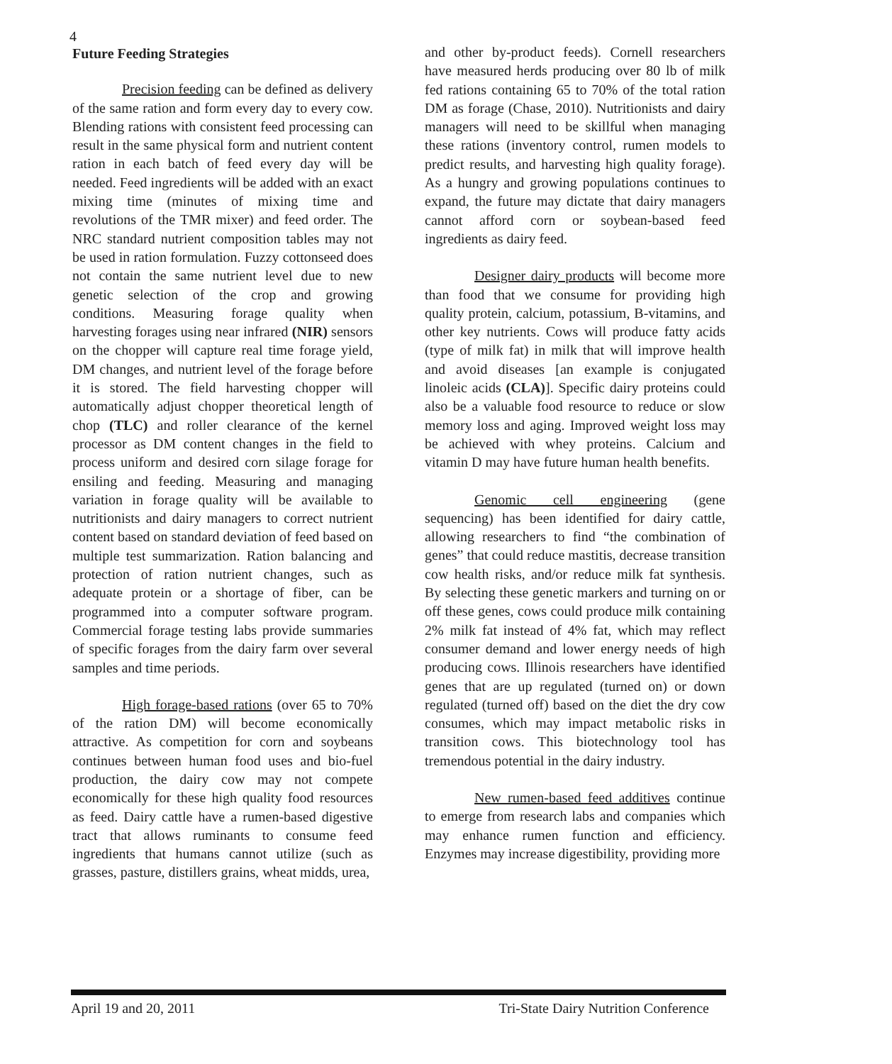4
Future Feeding Strategies
Precision feeding can be defined as delivery of the same ration and form every day to every cow. Blending rations with consistent feed processing can result in the same physical form and nutrient content ration in each batch of feed every day will be needed. Feed ingredients will be added with an exact mixing time (minutes of mixing time and revolutions of the TMR mixer) and feed order. The NRC standard nutrient composition tables may not be used in ration formulation. Fuzzy cottonseed does not contain the same nutrient level due to new genetic selection of the crop and growing conditions. Measuring forage quality when harvesting forages using near infrared (NIR) sensors on the chopper will capture real time forage yield, DM changes, and nutrient level of the forage before it is stored. The field harvesting chopper will automatically adjust chopper theoretical length of chop (TLC) and roller clearance of the kernel processor as DM content changes in the field to process uniform and desired corn silage forage for ensiling and feeding. Measuring and managing variation in forage quality will be available to nutritionists and dairy managers to correct nutrient content based on standard deviation of feed based on multiple test summarization. Ration balancing and protection of ration nutrient changes, such as adequate protein or a shortage of fiber, can be programmed into a computer software program. Commercial forage testing labs provide summaries of specific forages from the dairy farm over several samples and time periods.
High forage-based rations (over 65 to 70% of the ration DM) will become economically attractive. As competition for corn and soybeans continues between human food uses and bio-fuel production, the dairy cow may not compete economically for these high quality food resources as feed. Dairy cattle have a rumen-based digestive tract that allows ruminants to consume feed ingredients that humans cannot utilize (such as grasses, pasture, distillers grains, wheat midds, urea,
and other by-product feeds). Cornell researchers have measured herds producing over 80 lb of milk fed rations containing 65 to 70% of the total ration DM as forage (Chase, 2010). Nutritionists and dairy managers will need to be skillful when managing these rations (inventory control, rumen models to predict results, and harvesting high quality forage). As a hungry and growing populations continues to expand, the future may dictate that dairy managers cannot afford corn or soybean-based feed ingredients as dairy feed.
Designer dairy products will become more than food that we consume for providing high quality protein, calcium, potassium, B-vitamins, and other key nutrients. Cows will produce fatty acids (type of milk fat) in milk that will improve health and avoid diseases [an example is conjugated linoleic acids (CLA)]. Specific dairy proteins could also be a valuable food resource to reduce or slow memory loss and aging. Improved weight loss may be achieved with whey proteins. Calcium and vitamin D may have future human health benefits.
Genomic cell engineering (gene sequencing) has been identified for dairy cattle, allowing researchers to find “the combination of genes” that could reduce mastitis, decrease transition cow health risks, and/or reduce milk fat synthesis. By selecting these genetic markers and turning on or off these genes, cows could produce milk containing 2% milk fat instead of 4% fat, which may reflect consumer demand and lower energy needs of high producing cows. Illinois researchers have identified genes that are up regulated (turned on) or down regulated (turned off) based on the diet the dry cow consumes, which may impact metabolic risks in transition cows. This biotechnology tool has tremendous potential in the dairy industry.
New rumen-based feed additives continue to emerge from research labs and companies which may enhance rumen function and efficiency. Enzymes may increase digestibility, providing more
April 19 and 20, 2011 Tri-State Dairy Nutrition Conference